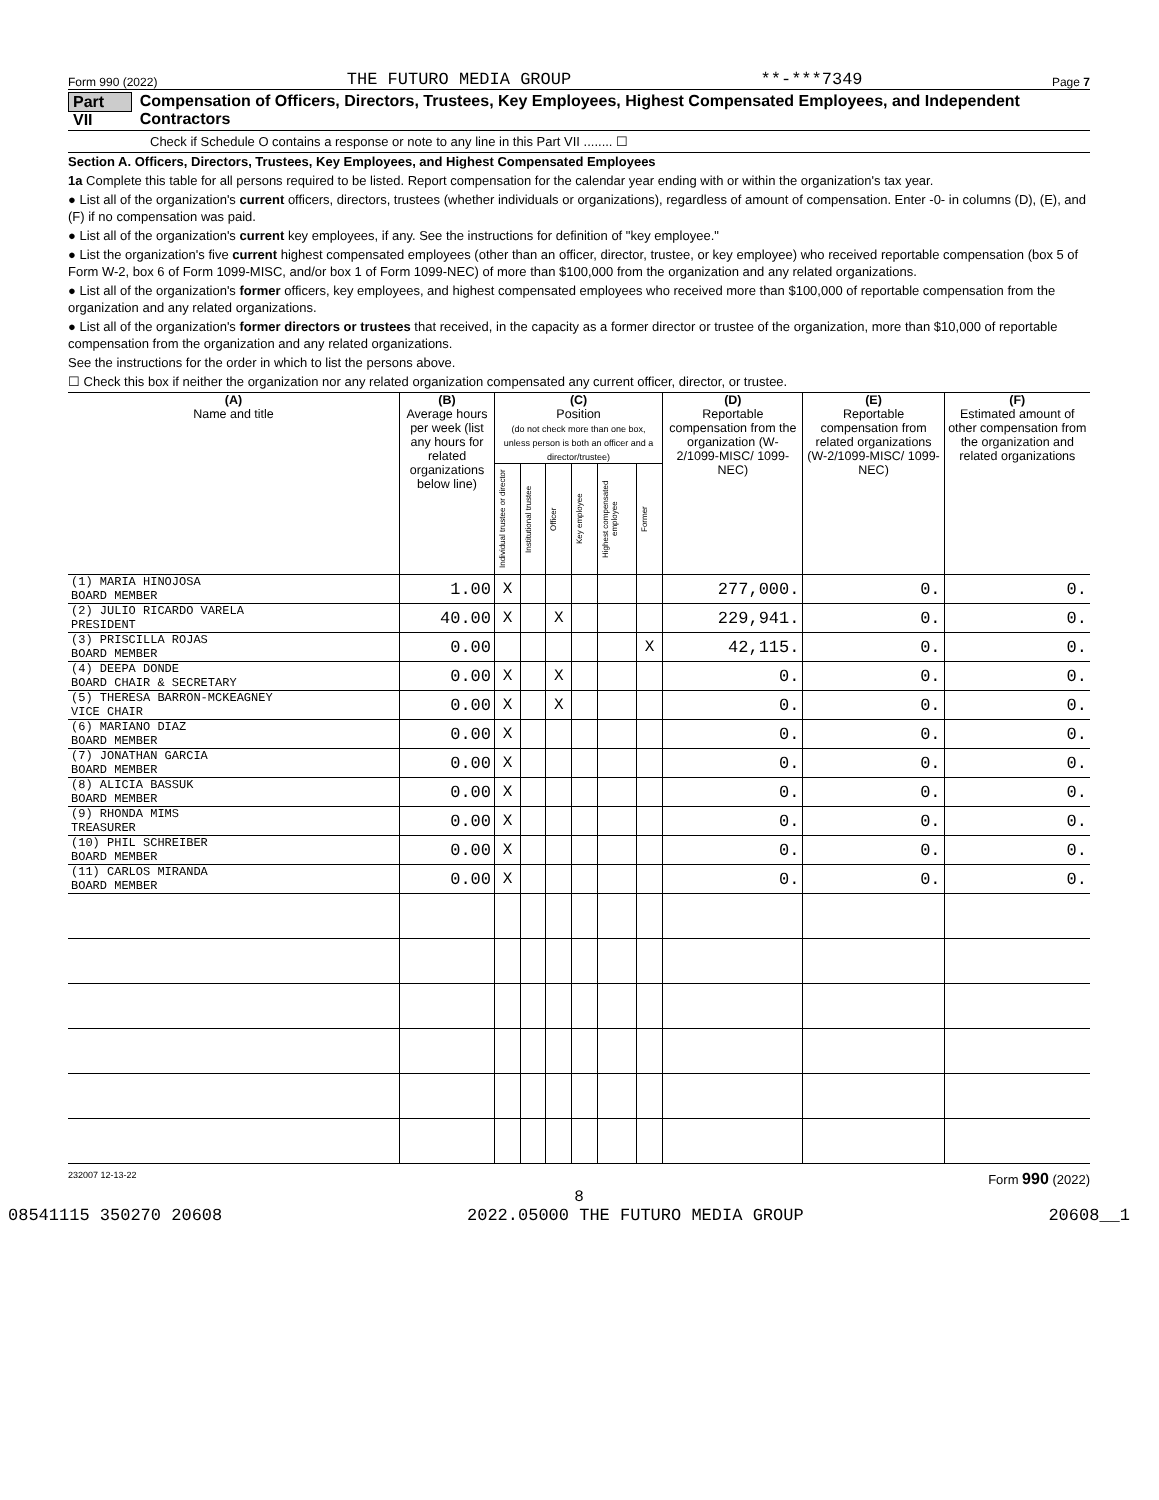Form 990 (2022) THE FUTURO MEDIA GROUP **-***7349 Page 7
Part VII Compensation of Officers, Directors, Trustees, Key Employees, Highest Compensated Employees, and Independent Contractors
Check if Schedule O contains a response or note to any line in this Part VII ........ ☐
Section A. Officers, Directors, Trustees, Key Employees, and Highest Compensated Employees
1a Complete this table for all persons required to be listed. Report compensation for the calendar year ending with or within the organization's tax year.
● List all of the organization's current officers, directors, trustees (whether individuals or organizations), regardless of amount of compensation. Enter -0- in columns (D), (E), and (F) if no compensation was paid.
● List all of the organization's current key employees, if any. See the instructions for definition of "key employee."
● List the organization's five current highest compensated employees (other than an officer, director, trustee, or key employee) who received reportable compensation (box 5 of Form W-2, box 6 of Form 1099-MISC, and/or box 1 of Form 1099-NEC) of more than $100,000 from the organization and any related organizations.
● List all of the organization's former officers, key employees, and highest compensated employees who received more than $100,000 of reportable compensation from the organization and any related organizations.
● List all of the organization's former directors or trustees that received, in the capacity as a former director or trustee of the organization, more than $10,000 of reportable compensation from the organization and any related organizations.
See the instructions for the order in which to list the persons above.
☐ Check this box if neither the organization nor any related organization compensated any current officer, director, or trustee.
| (A) Name and title | (B) Average hours per week (list any hours for related organizations below line) | (C) Position (do not check more than one box, unless person is both an officer and a director/trustee) | | | | | | (D) Reportable compensation from the organization (W-2/1099-MISC/ 1099-NEC) | (E) Reportable compensation from related organizations (W-2/1099-MISC/ 1099-NEC) | (F) Estimated amount of other compensation from the organization and related organizations |
| --- | --- | --- | --- | --- | --- | --- | --- | --- | --- | --- |
| | | Individual trustee or director | Institutional trustee | Officer | Key employee | Highest compensated employee | Former | | | |
| (1) MARIA HINOJOSA BOARD MEMBER | 1.00 | X | | | | | | 277,000. | 0. | 0. |
| (2) JULIO RICARDO VARELA PRESIDENT | 40.00 | X | | X | | | | 229,941. | 0. | 0. |
| (3) PRISCILLA ROJAS BOARD MEMBER | 0.00 | | | | | | X | 42,115. | 0. | 0. |
| (4) DEEPA DONDE BOARD CHAIR & SECRETARY | 0.00 | X | | X | | | | 0. | 0. | 0. |
| (5) THERESA BARRON-MCKEAGNEY VICE CHAIR | 0.00 | X | | X | | | | 0. | 0. | 0. |
| (6) MARIANO DIAZ BOARD MEMBER | 0.00 | X | | | | | | 0. | 0. | 0. |
| (7) JONATHAN GARCIA BOARD MEMBER | 0.00 | X | | | | | | 0. | 0. | 0. |
| (8) ALICIA BASSUK BOARD MEMBER | 0.00 | X | | | | | | 0. | 0. | 0. |
| (9) RHONDA MIMS TREASURER | 0.00 | X | | | | | | 0. | 0. | 0. |
| (10) PHIL SCHREIBER BOARD MEMBER | 0.00 | X | | | | | | 0. | 0. | 0. |
| (11) CARLOS MIRANDA BOARD MEMBER | 0.00 | X | | | | | | 0. | 0. | 0. |
232007 12-13-22 Form 990 (2022)
8
08541115 350270 20608 2022.05000 THE FUTURO MEDIA GROUP 20608__1